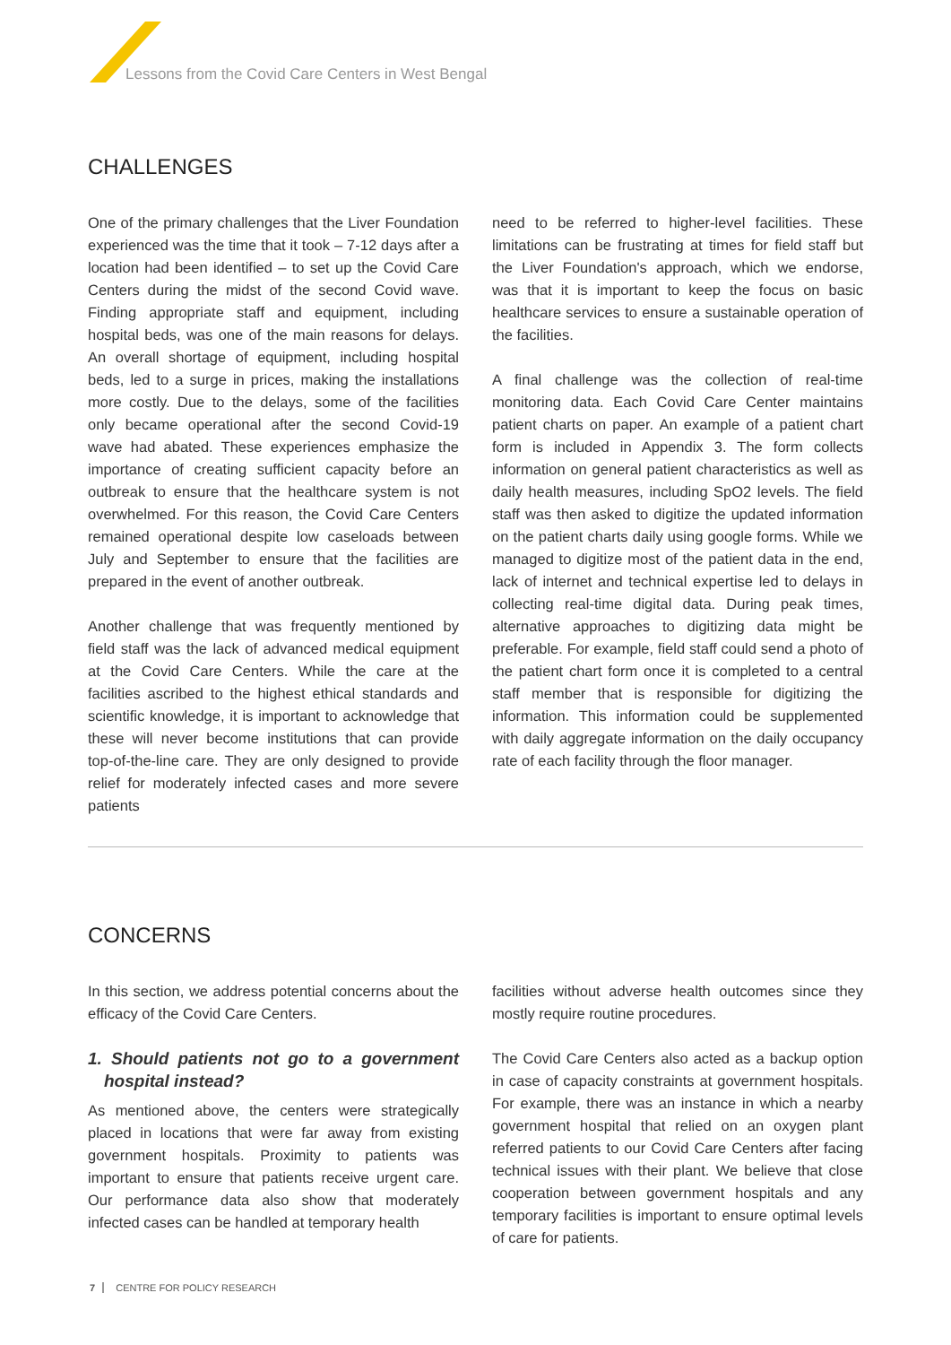Lessons from the Covid Care Centers in West Bengal
CHALLENGES
One of the primary challenges that the Liver Foundation experienced was the time that it took – 7-12 days after a location had been identified – to set up the Covid Care Centers during the midst of the second Covid wave. Finding appropriate staff and equipment, including hospital beds, was one of the main reasons for delays. An overall shortage of equipment, including hospital beds, led to a surge in prices, making the installations more costly. Due to the delays, some of the facilities only became operational after the second Covid-19 wave had abated. These experiences emphasize the importance of creating sufficient capacity before an outbreak to ensure that the healthcare system is not overwhelmed. For this reason, the Covid Care Centers remained operational despite low caseloads between July and September to ensure that the facilities are prepared in the event of another outbreak.
Another challenge that was frequently mentioned by field staff was the lack of advanced medical equipment at the Covid Care Centers. While the care at the facilities ascribed to the highest ethical standards and scientific knowledge, it is important to acknowledge that these will never become institutions that can provide top-of-the-line care. They are only designed to provide relief for moderately infected cases and more severe patients
need to be referred to higher-level facilities. These limitations can be frustrating at times for field staff but the Liver Foundation's approach, which we endorse, was that it is important to keep the focus on basic healthcare services to ensure a sustainable operation of the facilities.
A final challenge was the collection of real-time monitoring data. Each Covid Care Center maintains patient charts on paper. An example of a patient chart form is included in Appendix 3. The form collects information on general patient characteristics as well as daily health measures, including SpO2 levels. The field staff was then asked to digitize the updated information on the patient charts daily using google forms. While we managed to digitize most of the patient data in the end, lack of internet and technical expertise led to delays in collecting real-time digital data. During peak times, alternative approaches to digitizing data might be preferable. For example, field staff could send a photo of the patient chart form once it is completed to a central staff member that is responsible for digitizing the information. This information could be supplemented with daily aggregate information on the daily occupancy rate of each facility through the floor manager.
CONCERNS
In this section, we address potential concerns about the efficacy of the Covid Care Centers.
1. Should patients not go to a government hospital instead?
As mentioned above, the centers were strategically placed in locations that were far away from existing government hospitals. Proximity to patients was important to ensure that patients receive urgent care. Our performance data also show that moderately infected cases can be handled at temporary health
facilities without adverse health outcomes since they mostly require routine procedures.
The Covid Care Centers also acted as a backup option in case of capacity constraints at government hospitals. For example, there was an instance in which a nearby government hospital that relied on an oxygen plant referred patients to our Covid Care Centers after facing technical issues with their plant. We believe that close cooperation between government hospitals and any temporary facilities is important to ensure optimal levels of care for patients.
7 CENTRE FOR POLICY RESEARCH